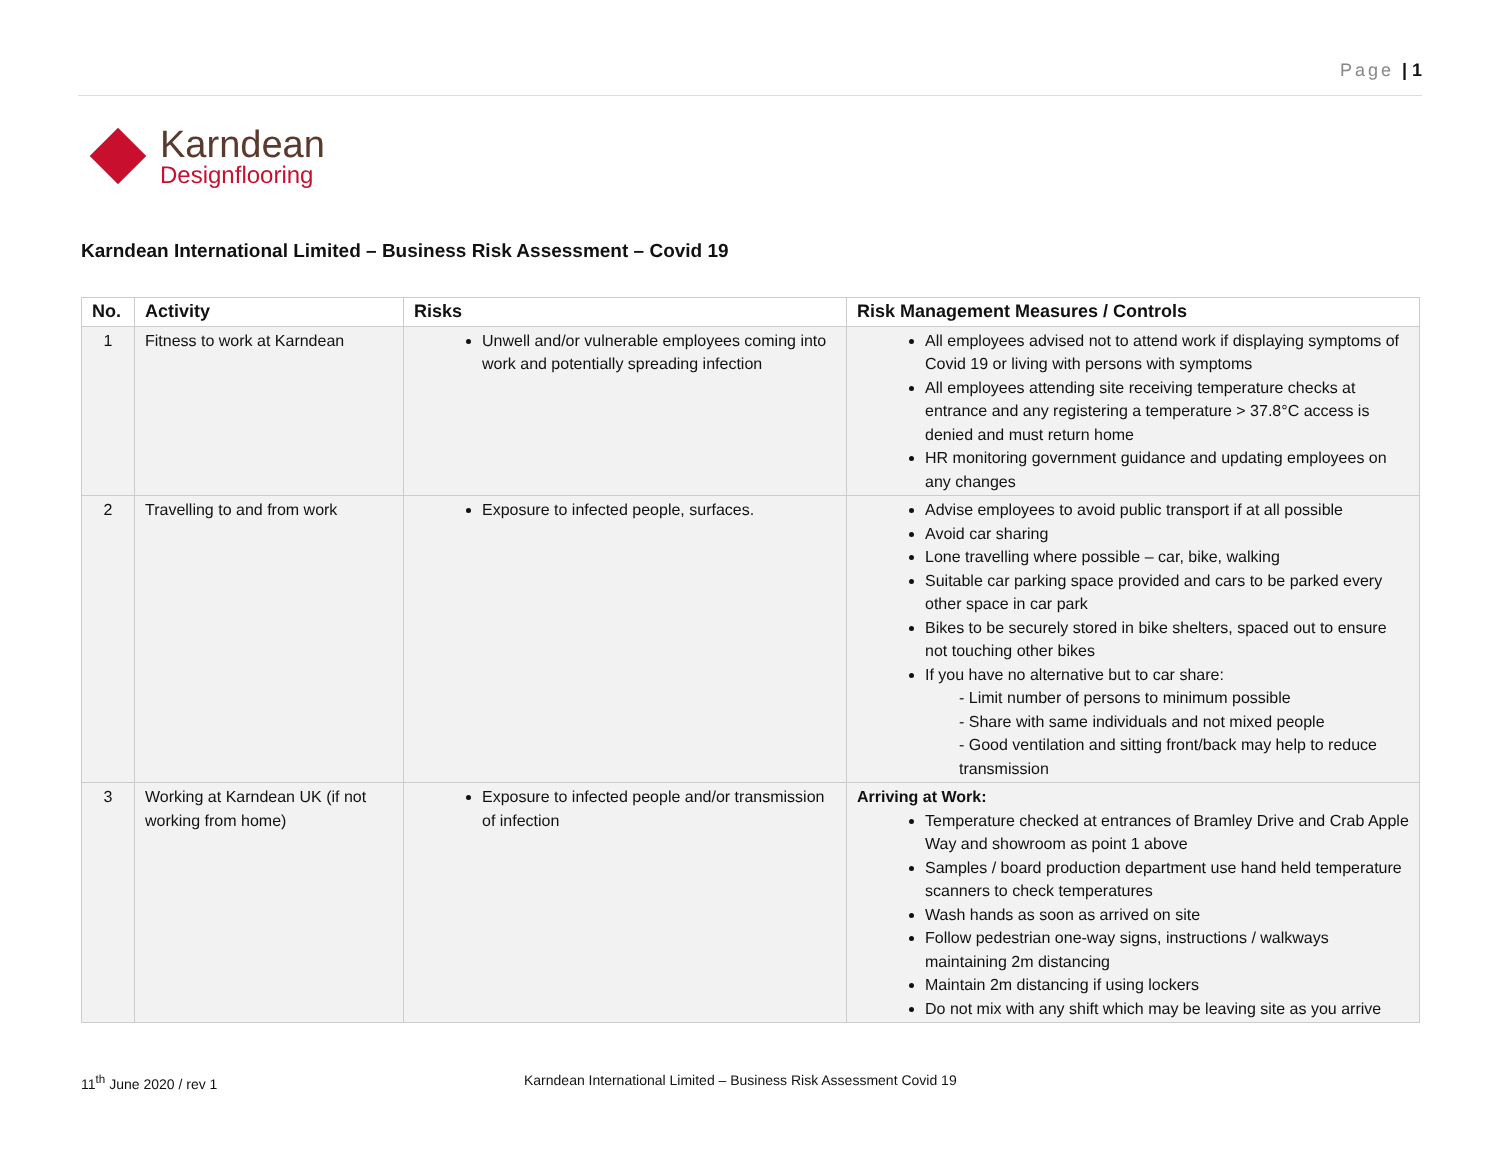Page | 1
Karndean
Designflooring
Karndean International Limited – Business Risk Assessment – Covid 19
| No. | Activity | Risks | Risk Management Measures / Controls |
| --- | --- | --- | --- |
| 1 | Fitness to work at Karndean | Unwell and/or vulnerable employees coming into work and potentially spreading infection | All employees advised not to attend work if displaying symptoms of Covid 19 or living with persons with symptoms All employees attending site receiving temperature checks at entrance and any registering a temperature > 37.8°C access is denied and must return home HR monitoring government guidance and updating employees on any changes |
| 2 | Travelling to and from work | Exposure to infected people, surfaces. | Advise employees to avoid public transport if at all possible Avoid car sharing Lone travelling where possible – car, bike, walking Suitable car parking space provided and cars to be parked every other space in car park Bikes to be securely stored in bike shelters, spaced out to ensure not touching other bikes If you have no alternative but to car share: - Limit number of persons to minimum possible - Share with same individuals and not mixed people - Good ventilation and sitting front/back may help to reduce transmission |
| 3 | Working at Karndean UK (if not working from home) | Exposure to infected people and/or transmission of infection | Arriving at Work: Temperature checked at entrances of Bramley Drive and Crab Apple Way and showroom as point 1 above Samples / board production department use hand held temperature scanners to check temperatures Wash hands as soon as arrived on site Follow pedestrian one-way signs, instructions / walkways maintaining 2m distancing Maintain 2m distancing if using lockers Do not mix with any shift which may be leaving site as you arrive |
11<sup>th</sup> June 2020 / rev 1
Karndean International Limited – Business Risk Assessment Covid 19